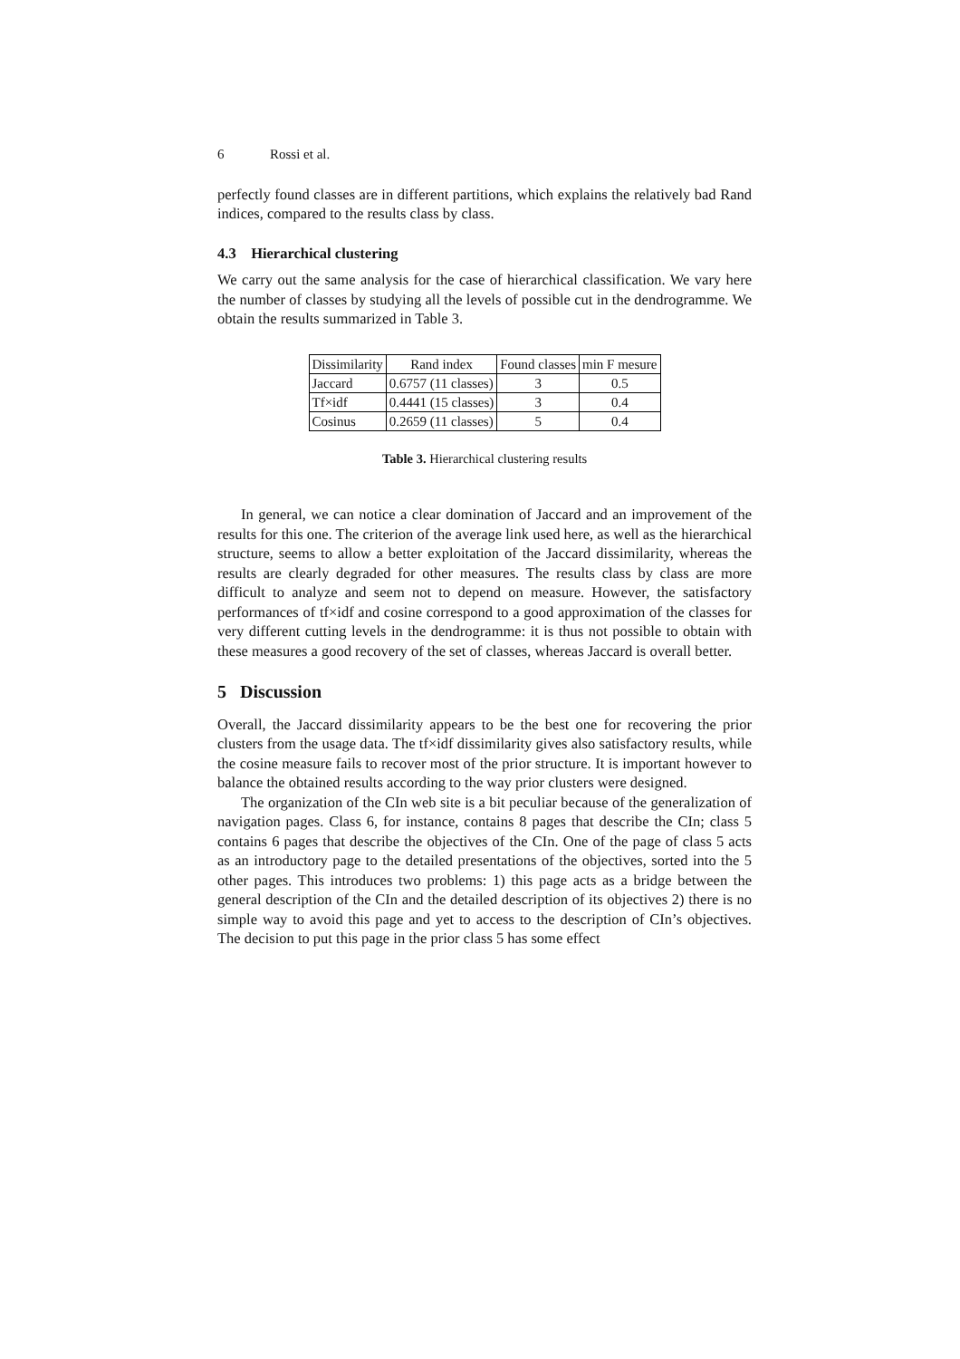6 Rossi et al.
perfectly found classes are in different partitions, which explains the relatively bad Rand indices, compared to the results class by class.
4.3 Hierarchical clustering
We carry out the same analysis for the case of hierarchical classification. We vary here the number of classes by studying all the levels of possible cut in the dendrogramme. We obtain the results summarized in Table 3.
| Dissimilarity | Rand index | Found classes | min F mesure |
| --- | --- | --- | --- |
| Jaccard | 0.6757 (11 classes) | 3 | 0.5 |
| Tf×idf | 0.4441 (15 classes) | 3 | 0.4 |
| Cosinus | 0.2659 (11 classes) | 5 | 0.4 |
Table 3. Hierarchical clustering results
In general, we can notice a clear domination of Jaccard and an improvement of the results for this one. The criterion of the average link used here, as well as the hierarchical structure, seems to allow a better exploitation of the Jaccard dissimilarity, whereas the results are clearly degraded for other measures. The results class by class are more difficult to analyze and seem not to depend on measure. However, the satisfactory performances of tf×idf and cosine correspond to a good approximation of the classes for very different cutting levels in the dendrogramme: it is thus not possible to obtain with these measures a good recovery of the set of classes, whereas Jaccard is overall better.
5 Discussion
Overall, the Jaccard dissimilarity appears to be the best one for recovering the prior clusters from the usage data. The tf×idf dissimilarity gives also satisfactory results, while the cosine measure fails to recover most of the prior structure. It is important however to balance the obtained results according to the way prior clusters were designed.
The organization of the CIn web site is a bit peculiar because of the generalization of navigation pages. Class 6, for instance, contains 8 pages that describe the CIn; class 5 contains 6 pages that describe the objectives of the CIn. One of the page of class 5 acts as an introductory page to the detailed presentations of the objectives, sorted into the 5 other pages. This introduces two problems: 1) this page acts as a bridge between the general description of the CIn and the detailed description of its objectives 2) there is no simple way to avoid this page and yet to access to the description of CIn’s objectives. The decision to put this page in the prior class 5 has some effect